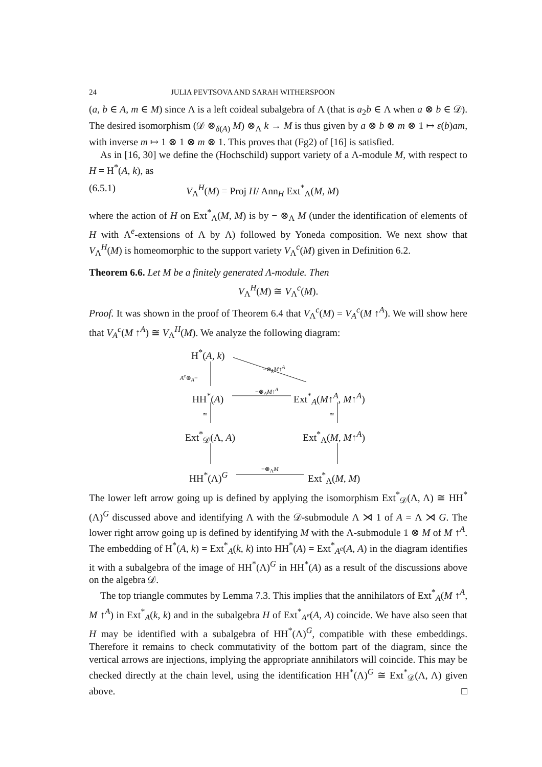24 JULIA PEVTSOVA AND SARAH WITHERSPOON
(a, b ∈ A, m ∈ M) since Λ is a left coideal subalgebra of Λ (that is a<sub>2</sub>b ∈ Λ when a ⊗ b ∈ 𝒟). The desired isomorphism (𝒟 ⊗<sub>δ(A)</sub> M) ⊗<sub>Λ</sub> k → M is thus given by a ⊗ b ⊗ m ⊗ 1 ↦ ε(b)am, with inverse m ↦ 1 ⊗ 1 ⊗ m ⊗ 1. This proves that (Fg2) of [16] is satisfied.
As in [16, 30] we define the (Hochschild) support variety of a Λ-module M, with respect to H = H<sup>*</sup>(A, k), as
(6.5.1) V<sub>Λ</sub><sup>H</sup>(M) = Proj H/ Ann<sub>H</sub> Ext<sup>*</sup><sub>Λ</sub>(M, M)
where the action of H on Ext<sup>*</sup><sub>Λ</sub>(M, M) is by − ⊗<sub>Λ</sub> M (under the identification of elements of H with Λ<sup>e</sup>-extensions of Λ by Λ) followed by Yoneda composition. We next show that V<sub>Λ</sub><sup>H</sup>(M) is homeomorphic to the support variety V<sub>Λ</sub><sup>c</sup>(M) given in Definition 6.2.
Theorem 6.6. Let M be a finitely generated Λ-module. Then
V<sub>Λ</sub><sup>H</sup>(M) ≅ V<sub>Λ</sub><sup>c</sup>(M).
Proof. It was shown in the proof of Theorem 6.4 that V<sub>Λ</sub><sup>c</sup>(M) = V<sub>A</sub><sup>c</sup>(M ↑<sup>A</sup>). We will show here that V<sub>A</sub><sup>c</sup>(M ↑<sup>A</sup>) ≅ V<sub>Λ</sub><sup>H</sup>(M). We analyze the following diagram:
H<sup>*</sup>(A, k)
A<sup>e</sup>⊗<sub>A</sub>−
−⊗<sub>k</sub>M↑<sup>A</sup>
−⊗<sub>A</sub>M↑<sup>A</sup>
HH<sup>*</sup>(A) Ext<sup>*</sup><sub>A</sub>(M↑<sup>A</sup>, M↑<sup>A</sup>)
≅ ≅
Ext<sup>*</sup><sub>𝒟</sub>(Λ, A) Ext<sup>*</sup><sub>Λ</sub>(M, M↑<sup>A</sup>)
−⊗<sub>Λ</sub>M
HH<sup>*</sup>(Λ)<sup>G</sup> Ext<sup>*</sup><sub>Λ</sub>(M, M)
The lower left arrow going up is defined by applying the isomorphism Ext<sup>*</sup><sub>𝒟</sub>(Λ, Λ) ≅ HH<sup>*</sup>(Λ)<sup>G</sup> discussed above and identifying Λ with the 𝒟-submodule Λ ⋊ 1 of A = Λ ⋊ G. The lower right arrow going up is defined by identifying M with the Λ-submodule 1 ⊗ M of M ↑<sup>A</sup>. The embedding of H<sup>*</sup>(A, k) = Ext<sup>*</sup><sub>A</sub>(k, k) into HH<sup>*</sup>(A) = Ext<sup>*</sup><sub>A<sup>e</sup></sub>(A, A) in the diagram identifies it with a subalgebra of the image of HH<sup>*</sup>(Λ)<sup>G</sup> in HH<sup>*</sup>(A) as a result of the discussions above on the algebra 𝒟.
The top triangle commutes by Lemma 7.3. This implies that the annihilators of Ext<sup>*</sup><sub>A</sub>(M ↑<sup>A</sup>, M ↑<sup>A</sup>) in Ext<sup>*</sup><sub>A</sub>(k, k) and in the subalgebra H of Ext<sup>*</sup><sub>A<sup>e</sup></sub>(A, A) coincide. We have also seen that H may be identified with a subalgebra of HH<sup>*</sup>(Λ)<sup>G</sup>, compatible with these embeddings. Therefore it remains to check commutativity of the bottom part of the diagram, since the vertical arrows are injections, implying the appropriate annihilators will coincide. This may be checked directly at the chain level, using the identification HH<sup>*</sup>(Λ)<sup>G</sup> ≅ Ext<sup>*</sup><sub>𝒟</sub>(Λ, Λ) given above. □